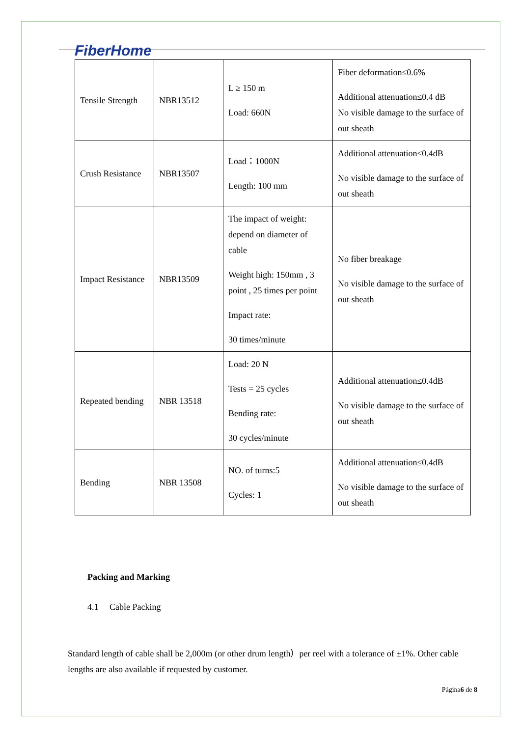FiberHome
| Tensile Strength | NBR13512 | L ≥ 150 m Load: 660N | Fiber deformation≤0.6% Additional attenuation≤0.4 dB No visible damage to the surface of out sheath |
| Crush Resistance | NBR13507 | Load：1000N Length: 100 mm | Additional attenuation≤0.4dB No visible damage to the surface of out sheath |
| Impact Resistance | NBR13509 | The impact of weight: depend on diameter of cable Weight high: 150mm , 3 point , 25 times per point Impact rate: 30 times/minute | No fiber breakage No visible damage to the surface of out sheath |
| Repeated bending | NBR 13518 | Load: 20 N Tests = 25 cycles Bending rate: 30 cycles/minute | Additional attenuation≤0.4dB No visible damage to the surface of out sheath |
| Bending | NBR 13508 | NO. of turns:5 Cycles: 1 | Additional attenuation≤0.4dB No visible damage to the surface of out sheath |
Packing and Marking
4.1 Cable Packing
Standard length of cable shall be 2,000m (or other drum length）per reel with a tolerance of ±1%. Other cable lengths are also available if requested by customer.
Página6 de 8